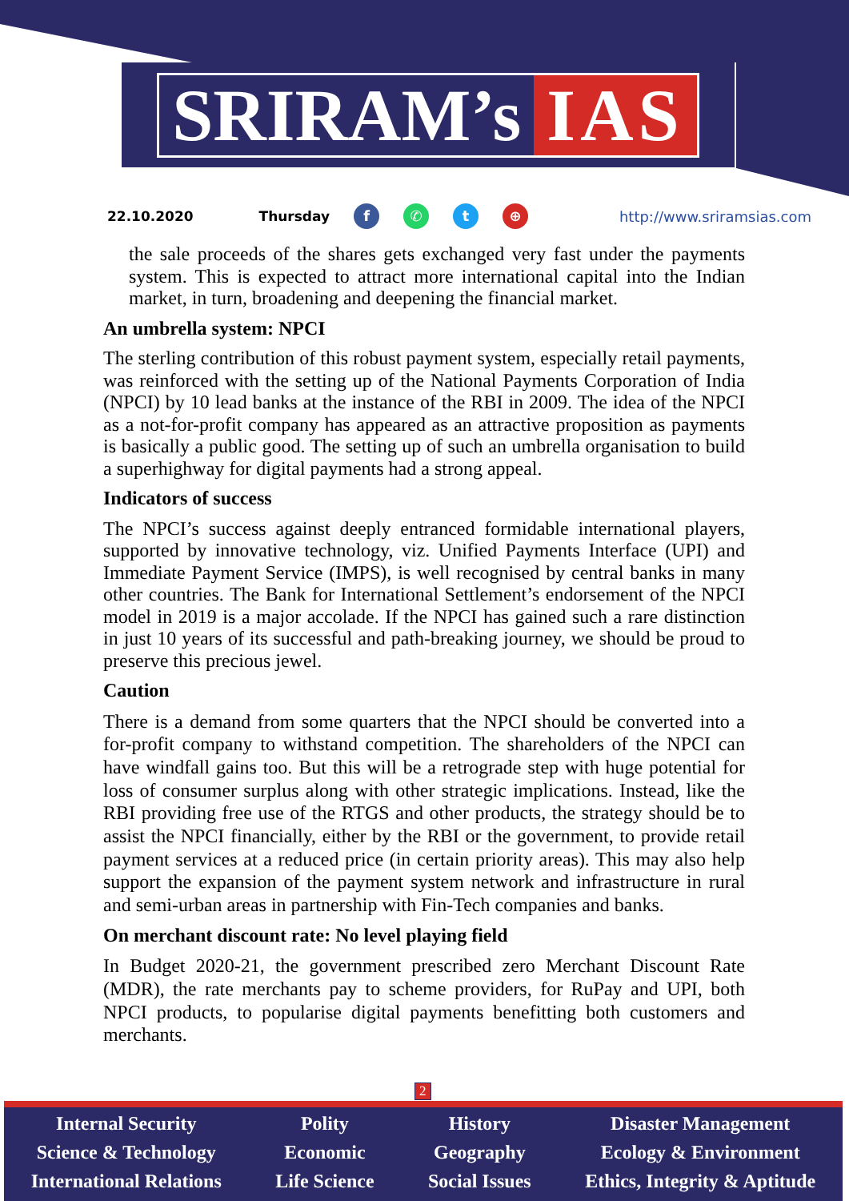SRIRAM’s IAS
22.10.2020 Thursday f ✆ t ⊕ http://www.sriramsias.com
the sale proceeds of the shares gets exchanged very fast under the payments system. This is expected to attract more international capital into the Indian market, in turn, broadening and deepening the financial market.
An umbrella system: NPCI
The sterling contribution of this robust payment system, especially retail payments, was reinforced with the setting up of the National Payments Corporation of India (NPCI) by 10 lead banks at the instance of the RBI in 2009. The idea of the NPCI as a not-for-profit company has appeared as an attractive proposition as payments is basically a public good. The setting up of such an umbrella organisation to build a superhighway for digital payments had a strong appeal.
Indicators of success
The NPCI’s success against deeply entranced formidable international players, supported by innovative technology, viz. Unified Payments Interface (UPI) and Immediate Payment Service (IMPS), is well recognised by central banks in many other countries. The Bank for International Settlement’s endorsement of the NPCI model in 2019 is a major accolade. If the NPCI has gained such a rare distinction in just 10 years of its successful and path-breaking journey, we should be proud to preserve this precious jewel.
Caution
There is a demand from some quarters that the NPCI should be converted into a for-profit company to withstand competition. The shareholders of the NPCI can have windfall gains too. But this will be a retrograde step with huge potential for loss of consumer surplus along with other strategic implications. Instead, like the RBI providing free use of the RTGS and other products, the strategy should be to assist the NPCI financially, either by the RBI or the government, to provide retail payment services at a reduced price (in certain priority areas). This may also help support the expansion of the payment system network and infrastructure in rural and semi-urban areas in partnership with Fin-Tech companies and banks.
On merchant discount rate: No level playing field
In Budget 2020-21, the government prescribed zero Merchant Discount Rate (MDR), the rate merchants pay to scheme providers, for RuPay and UPI, both NPCI products, to popularise digital payments benefitting both customers and merchants.
2
Internal Security
Science & Technology
International Relations
Polity
Economic
Life Science
History
Geography
Social Issues
Disaster Management
Ecology & Environment
Ethics, Integrity & Aptitude